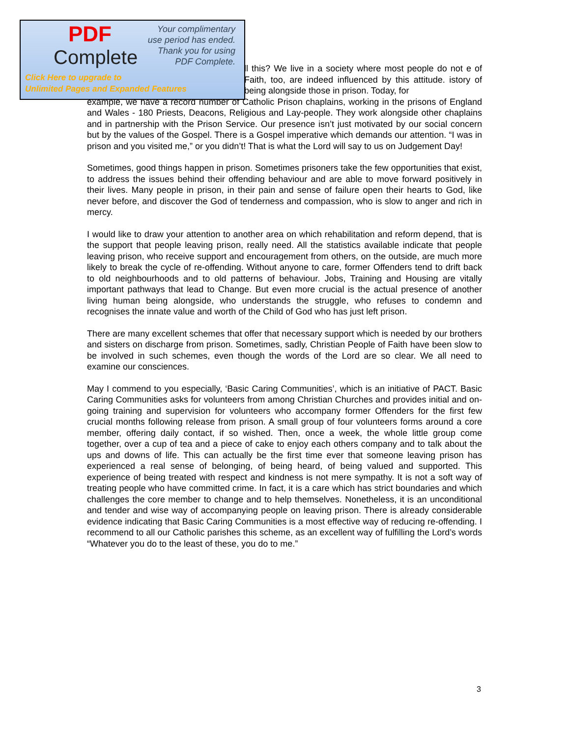PDF
Complete
Your complimentary
use period has ended.
Thank you for using
PDF Complete.
Click Here to upgrade to
Unlimited Pages and Expanded Features
ll this? We live in a society where most people do not e of Faith, too, are indeed influenced by this attitude. istory of being alongside those in prison. Today, for
example, we have a record number of Catholic Prison chaplains, working in the prisons of England and Wales - 180 Priests, Deacons, Religious and Lay-people. They work alongside other chaplains and in partnership with the Prison Service. Our presence isn’t just motivated by our social concern but by the values of the Gospel. There is a Gospel imperative which demands our attention. “I was in prison and you visited me,” or you didn’t! That is what the Lord will say to us on Judgement Day!
Sometimes, good things happen in prison. Sometimes prisoners take the few opportunities that exist, to address the issues behind their offending behaviour and are able to move forward positively in their lives. Many people in prison, in their pain and sense of failure open their hearts to God, like never before, and discover the God of tenderness and compassion, who is slow to anger and rich in mercy.
I would like to draw your attention to another area on which rehabilitation and reform depend, that is the support that people leaving prison, really need. All the statistics available indicate that people leaving prison, who receive support and encouragement from others, on the outside, are much more likely to break the cycle of re-offending. Without anyone to care, former Offenders tend to drift back to old neighbourhoods and to old patterns of behaviour. Jobs, Training and Housing are vitally important pathways that lead to Change. But even more crucial is the actual presence of another living human being alongside, who understands the struggle, who refuses to condemn and recognises the innate value and worth of the Child of God who has just left prison.
There are many excellent schemes that offer that necessary support which is needed by our brothers and sisters on discharge from prison. Sometimes, sadly, Christian People of Faith have been slow to be involved in such schemes, even though the words of the Lord are so clear. We all need to examine our consciences.
May I commend to you especially, ‘Basic Caring Communities’, which is an initiative of PACT. Basic Caring Communities asks for volunteers from among Christian Churches and provides initial and on-going training and supervision for volunteers who accompany former Offenders for the first few crucial months following release from prison. A small group of four volunteers forms around a core member, offering daily contact, if so wished. Then, once a week, the whole little group come together, over a cup of tea and a piece of cake to enjoy each others company and to talk about the ups and downs of life. This can actually be the first time ever that someone leaving prison has experienced a real sense of belonging, of being heard, of being valued and supported. This experience of being treated with respect and kindness is not mere sympathy. It is not a soft way of treating people who have committed crime. In fact, it is a care which has strict boundaries and which challenges the core member to change and to help themselves. Nonetheless, it is an unconditional and tender and wise way of accompanying people on leaving prison. There is already considerable evidence indicating that Basic Caring Communities is a most effective way of reducing re-offending. I recommend to all our Catholic parishes this scheme, as an excellent way of fulfilling the Lord’s words “Whatever you do to the least of these, you do to me.”
3